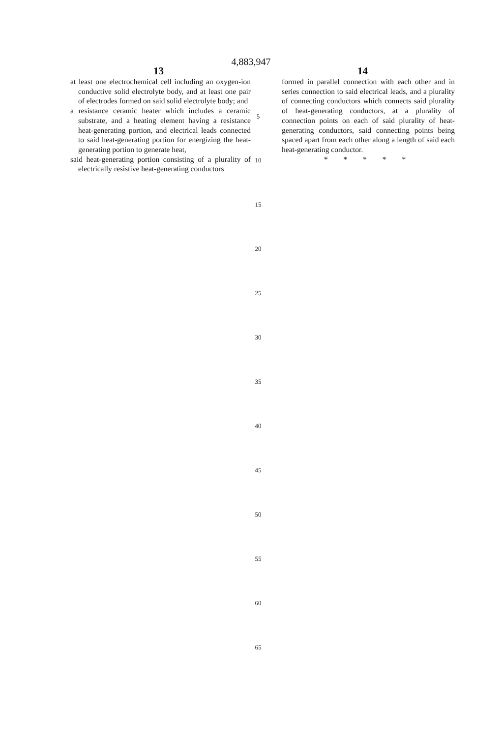4,883,947
13 14
at least one electrochemical cell including an oxygen-ion conductive solid electrolyte body, and at least one pair of electrodes formed on said solid electrolyte body; and
a resistance ceramic heater which includes a ceramic substrate, and a heating element having a resistance heat-generating portion, and electrical leads connected to said heat-generating portion for energizing the heat-generating portion to generate heat,
said heat-generating portion consisting of a plurality of electrically resistive heat-generating conductors
formed in parallel connection with each other and in series connection to said electrical leads, and a plurality of connecting conductors which connects said plurality of heat-generating conductors, at a plurality of connection points on each of said plurality of heat-generating conductors, said connecting points being spaced apart from each other along a length of said each heat-generating conductor.
* * * * *
5
10
15
20
25
30
35
40
45
50
55
60
65